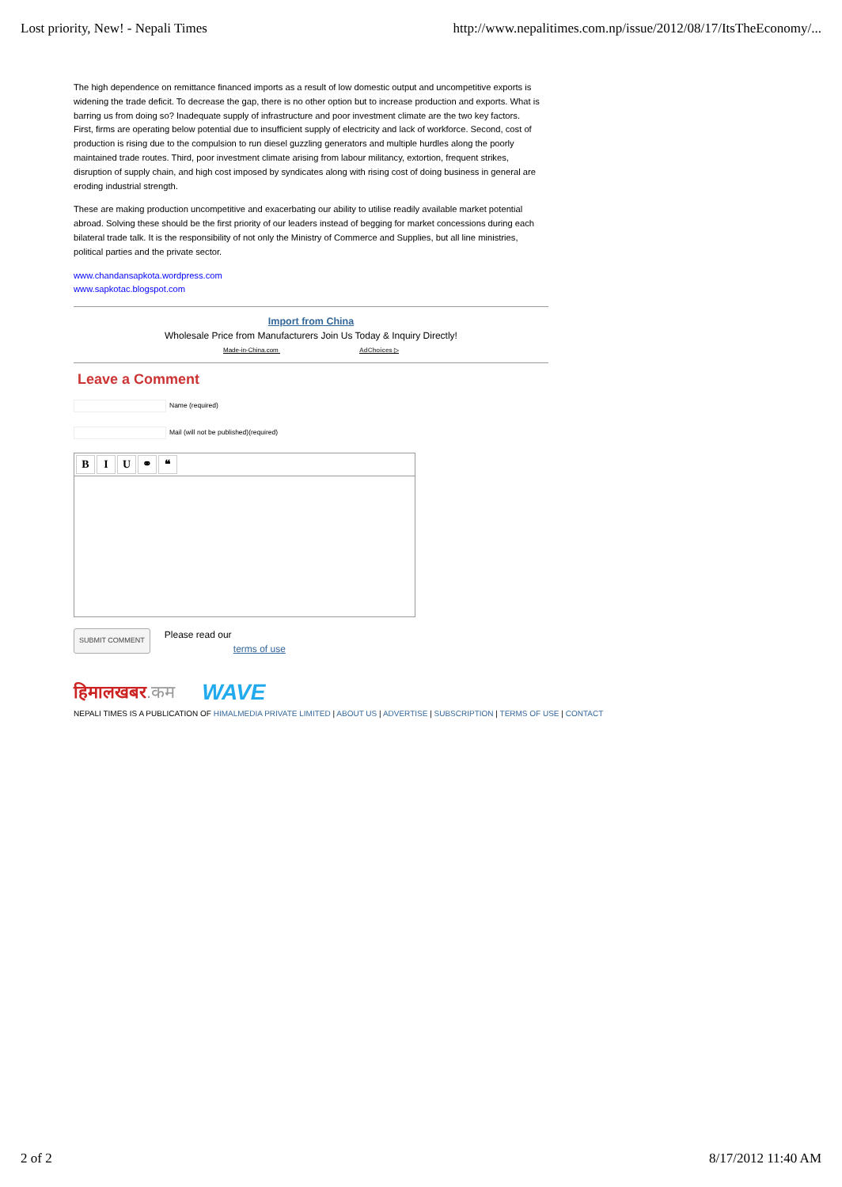Lost priority, New! - Nepali Times http://www.nepalitimes.com.np/issue/2012/08/17/ItsTheEconomy/...
The high dependence on remittance financed imports as a result of low domestic output and uncompetitive exports is widening the trade deficit. To decrease the gap, there is no other option but to increase production and exports. What is barring us from doing so? Inadequate supply of infrastructure and poor investment climate are the two key factors.
First, firms are operating below potential due to insufficient supply of electricity and lack of workforce. Second, cost of production is rising due to the compulsion to run diesel guzzling generators and multiple hurdles along the poorly maintained trade routes. Third, poor investment climate arising from labour militancy, extortion, frequent strikes, disruption of supply chain, and high cost imposed by syndicates along with rising cost of doing business in general are eroding industrial strength.
These are making production uncompetitive and exacerbating our ability to utilise readily available market potential abroad. Solving these should be the first priority of our leaders instead of begging for market concessions during each bilateral trade talk. It is the responsibility of not only the Ministry of Commerce and Supplies, but all line ministries, political parties and the private sector.
www.chandansapkota.wordpress.com
www.sapkotac.blogspot.com
Import from China
Wholesale Price from Manufacturers Join Us Today & Inquiry Directly!
Made-in-China.com AdChoices ▷
Leave a Comment
Name (required)
Mail (will not be published)(required)
BIU ⚭ ❝
SUBMIT COMMENT Please read our
terms of use
हिमालखबर.कम WAVE
NEPALI TIMES IS A PUBLICATION OF HIMALMEDIA PRIVATE LIMITED | ABOUT US | ADVERTISE | SUBSCRIPTION | TERMS OF USE | CONTACT
2 of 2 8/17/2012 11:40 AM